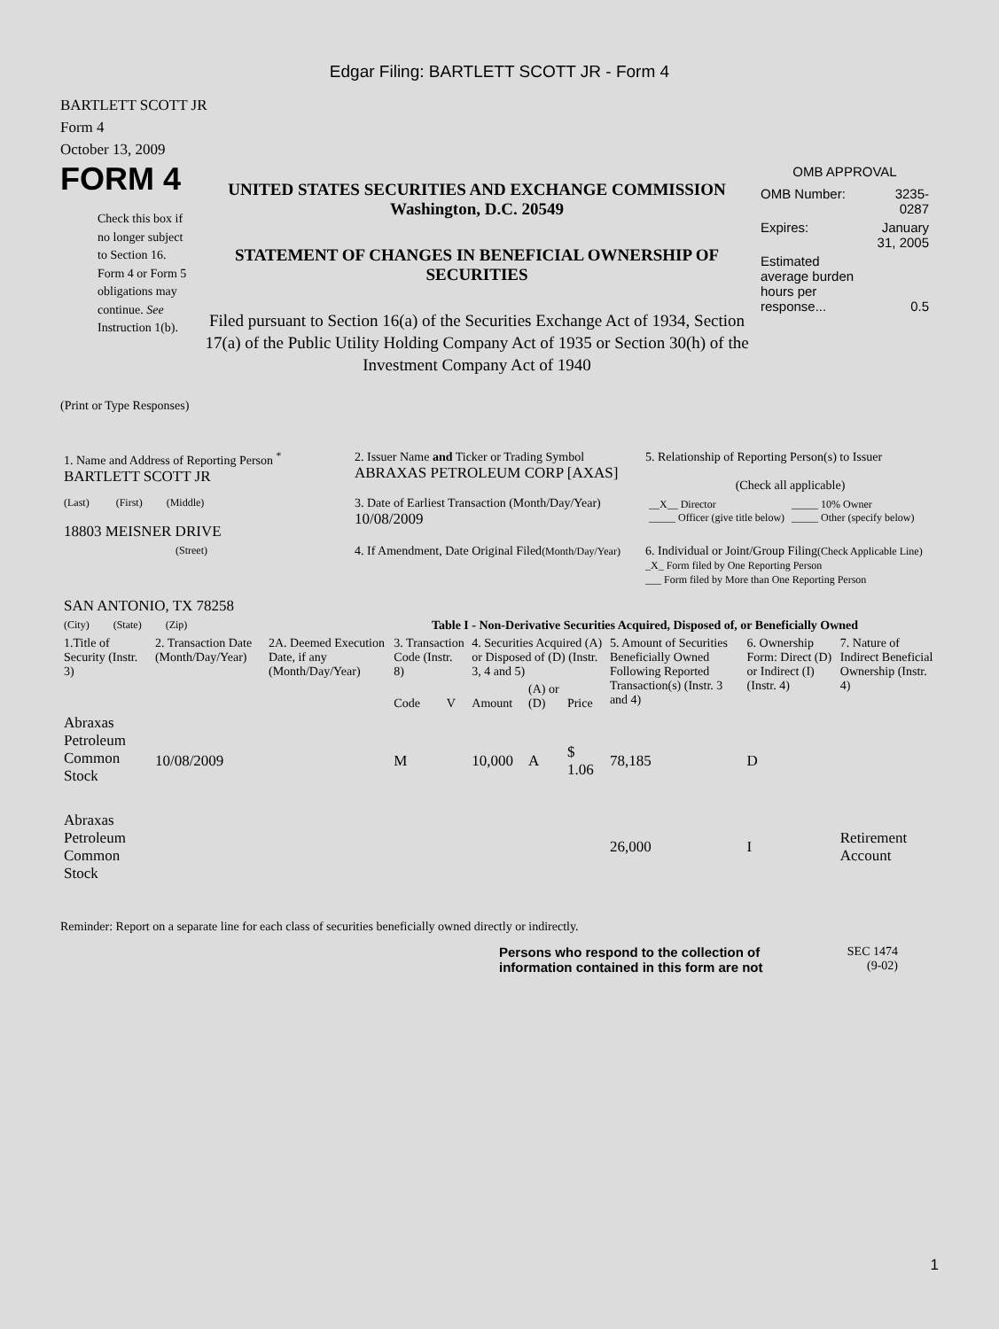Edgar Filing: BARTLETT SCOTT JR - Form 4
BARTLETT SCOTT JR
Form 4
October 13, 2009
FORM 4
Check this box if no longer subject to Section 16. Form 4 or Form 5 obligations may continue. See Instruction 1(b).
UNITED STATES SECURITIES AND EXCHANGE COMMISSION
Washington, D.C. 20549
STATEMENT OF CHANGES IN BENEFICIAL OWNERSHIP OF SECURITIES
Filed pursuant to Section 16(a) of the Securities Exchange Act of 1934, Section 17(a) of the Public Utility Holding Company Act of 1935 or Section 30(h) of the Investment Company Act of 1940
OMB APPROVAL
| OMB Number: | 3235-0287 |
| Expires: | January 31, 2005 |
| Estimated average burden hours per response... | 0.5 |
(Print or Type Responses)
| 1. Name and Address of Reporting Person <sup>*</sup> BARTLETT SCOTT JR | 2. Issuer Name and Ticker or Trading Symbol ABRAXAS PETROLEUM CORP [AXAS] | 5. Relationship of Reporting Person(s) to Issuer (Check all applicable) |
| (Last) (First) (Middle) 18803 MEISNER DRIVE | 3. Date of Earliest Transaction (Month/Day/Year) 10/08/2009 | / __X__ Director _____ Officer (give title below) / _____ 10% Owner _____ Other (specify below) / |
| (Street) SAN ANTONIO, TX 78258 | 4. If Amendment, Date Original Filed (Month/Day/Year) | 6. Individual or Joint/Group Filing (Check Applicable Line) _X_ Form filed by One Reporting Person ___ Form filed by More than One Reporting Person |
| (City) (State) (Zip) | Table I - Non-Derivative Securities Acquired, Disposed of, or Beneficially Owned | |
| 1.Title of Security (Instr. 3) | 2. Transaction Date (Month/Day/Year) | 2A. Deemed Execution Date, if any (Month/Day/Year) | 3. Transaction Code (Instr. 8) | | 4. Securities Acquired (A) or Disposed of (D) (Instr. 3, 4 and 5) | | | 5. Amount of Securities Beneficially Owned Following Reported Transaction(s) (Instr. 3 and 4) | 6. Ownership Form: Direct (D) or Indirect (I) (Instr. 4) | 7. Nature of Indirect Beneficial Ownership (Instr. 4) |
| | | | Code | V | Amount | (A) or (D) | Price | | | |
| Abraxas Petroleum Common Stock | 10/08/2009 | | M | | 10,000 | A | $ 1.06 | 78,185 | D | |
| Abraxas Petroleum Common Stock | | | | | | | | 26,000 | I | Retirement Account |
Reminder: Report on a separate line for each class of securities beneficially owned directly or indirectly.
Persons who respond to the collection of information contained in this form are not
SEC 1474
(9-02)
1